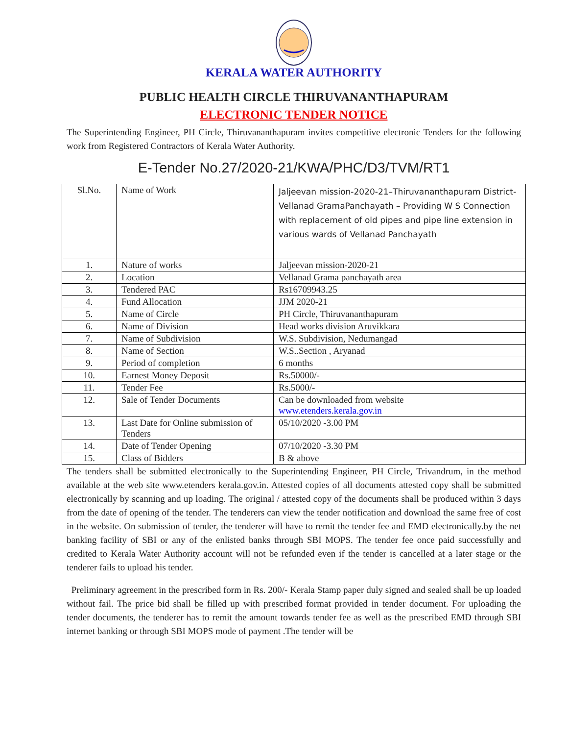KERALA WATER AUTHORITY
PUBLIC HEALTH CIRCLE THIRUVANANTHAPURAM
ELECTRONIC TENDER NOTICE
The Superintending Engineer, PH Circle, Thiruvananthapuram invites competitive electronic Tenders for the following work from Registered Contractors of Kerala Water Authority.
E-Tender No.27/2020-21/KWA/PHC/D3/TVM/RT1
| Sl.No. | Name of Work | Jaljeevan mission-2020-21–Thiruvananthapuram District-Vellanad GramaPanchayath – Providing W S Connection with replacement of old pipes and pipe line extension in various wards of Vellanad Panchayath |
| 1. | Nature of works | Jaljeevan mission-2020-21 |
| 2. | Location | Vellanad Grama panchayath area |
| 3. | Tendered PAC | Rs16709943.25 |
| 4. | Fund Allocation | JJM 2020-21 |
| 5. | Name of Circle | PH Circle, Thiruvananthapuram |
| 6. | Name of Division | Head works division Aruvikkara |
| 7. | Name of Subdivision | W.S. Subdivision, Nedumangad |
| 8. | Name of Section | W.S..Section , Aryanad |
| 9. | Period of completion | 6 months |
| 10. | Earnest Money Deposit | Rs.50000/- |
| 11. | Tender Fee | Rs.5000/- |
| 12. | Sale of Tender Documents | Can be downloaded from website www.etenders.kerala.gov.in |
| 13. | Last Date for Online submission of Tenders | 05/10/2020 -3.00 PM |
| 14. | Date of Tender Opening | 07/10/2020 -3.30 PM |
| 15. | Class of Bidders | B & above |
The tenders shall be submitted electronically to the Superintending Engineer, PH Circle, Trivandrum, in the method available at the web site www.etenders kerala.gov.in. Attested copies of all documents attested copy shall be submitted electronically by scanning and up loading. The original / attested copy of the documents shall be produced within 3 days from the date of opening of the tender. The tenderers can view the tender notification and download the same free of cost in the website. On submission of tender, the tenderer will have to remit the tender fee and EMD electronically.by the net banking facility of SBI or any of the enlisted banks through SBI MOPS. The tender fee once paid successfully and credited to Kerala Water Authority account will not be refunded even if the tender is cancelled at a later stage or the tenderer fails to upload his tender.
Preliminary agreement in the prescribed form in Rs. 200/- Kerala Stamp paper duly signed and sealed shall be up loaded without fail. The price bid shall be filled up with prescribed format provided in tender document. For uploading the tender documents, the tenderer has to remit the amount towards tender fee as well as the prescribed EMD through SBI internet banking or through SBI MOPS mode of payment .The tender will be